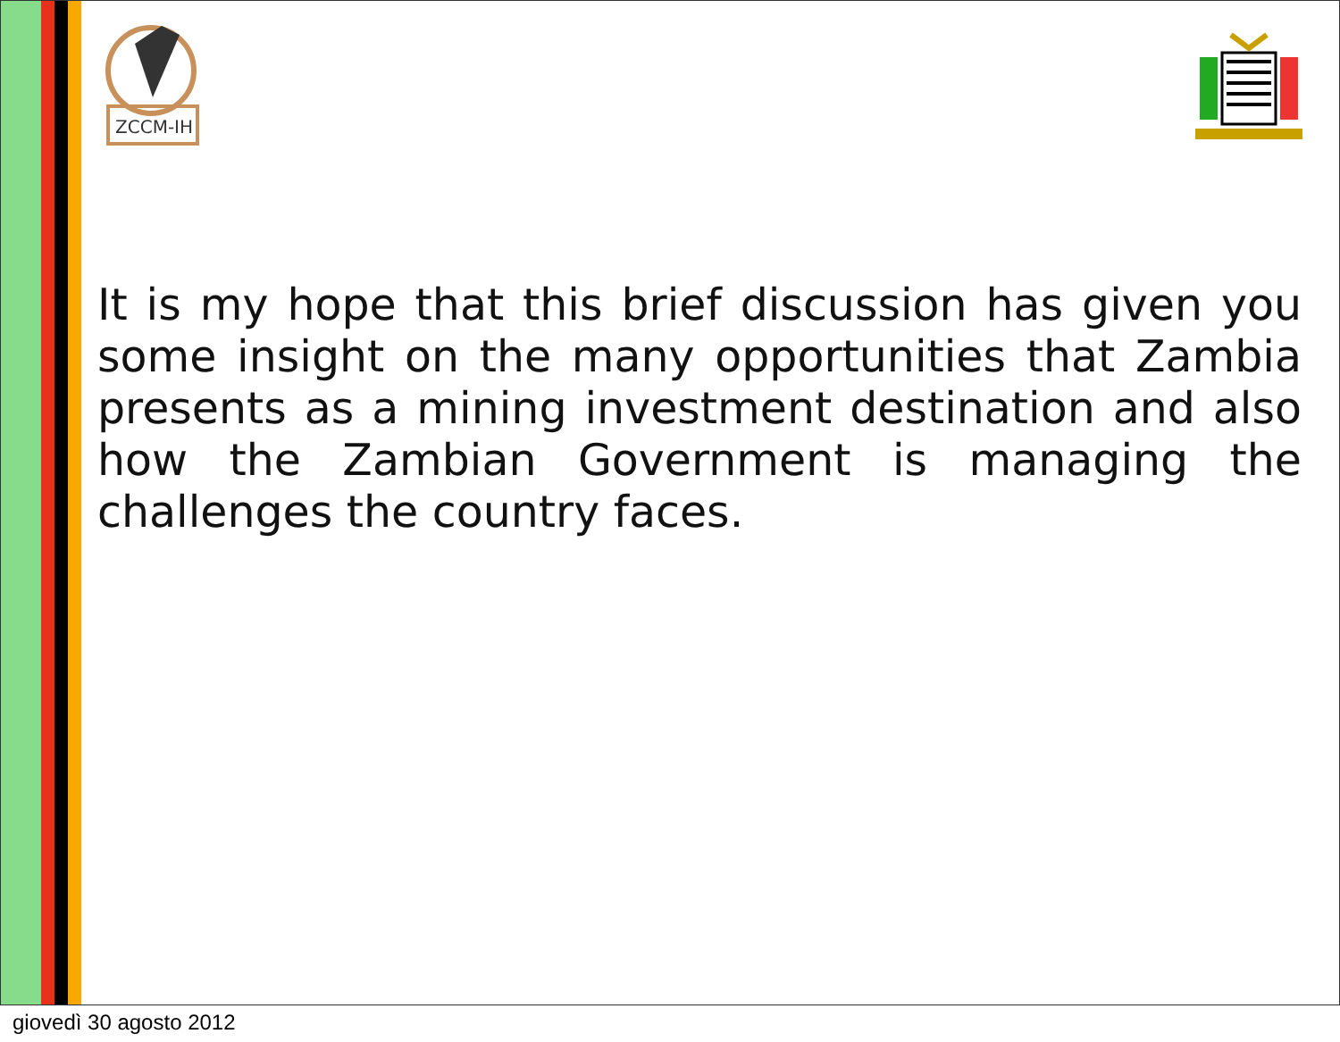ZCCM-IH
It is my hope that this brief discussion has given you some insight on the many opportunities that Zambia presents as a mining investment destination and also how the Zambian Government is managing the challenges the country faces.
giovedì 30 agosto 2012